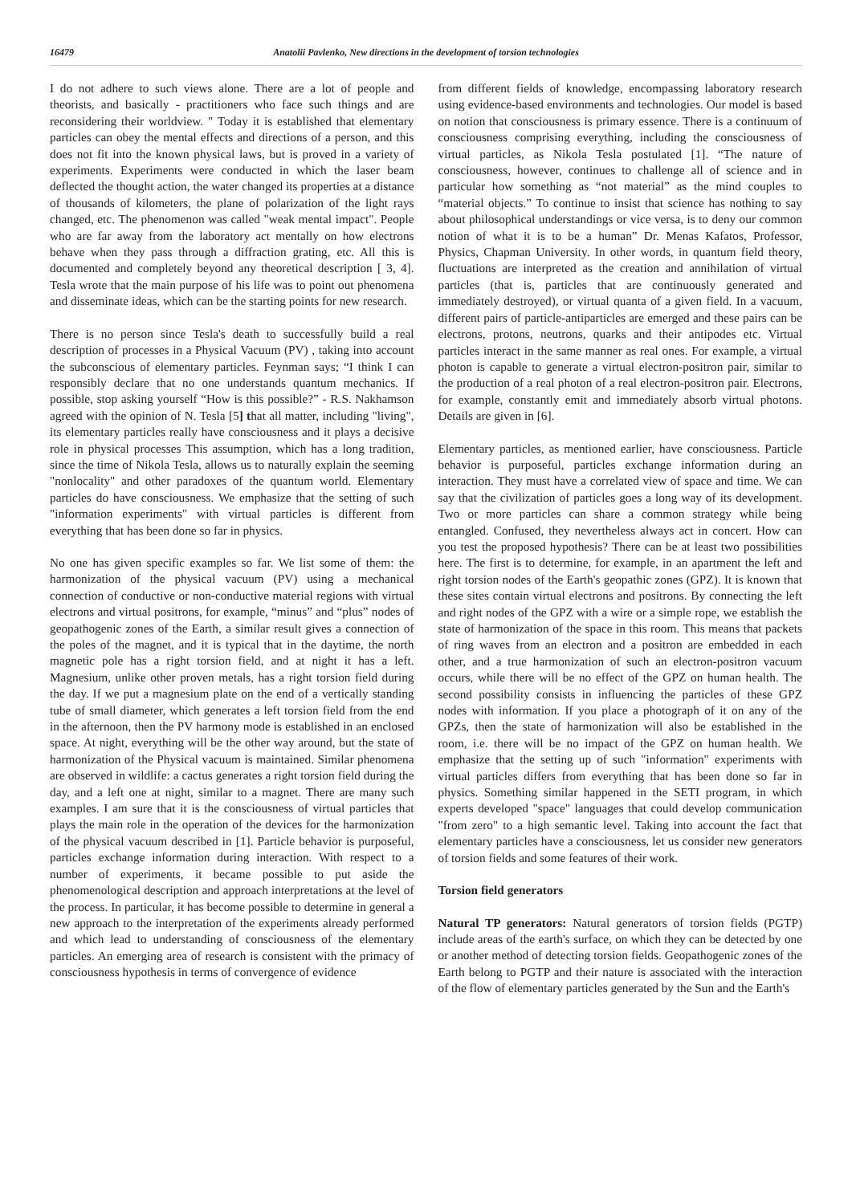16479 Anatolii Pavlenko, New directions in the development of torsion technologies
I do not adhere to such views alone. There are a lot of people and theorists, and basically - practitioners who face such things and are reconsidering their worldview. " Today it is established that elementary particles can obey the mental effects and directions of a person, and this does not fit into the known physical laws, but is proved in a variety of experiments. Experiments were conducted in which the laser beam deflected the thought action, the water changed its properties at a distance of thousands of kilometers, the plane of polarization of the light rays changed, etc. The phenomenon was called "weak mental impact". People who are far away from the laboratory act mentally on how electrons behave when they pass through a diffraction grating, etc. All this is documented and completely beyond any theoretical description [ 3, 4]. Tesla wrote that the main purpose of his life was to point out phenomena and disseminate ideas, which can be the starting points for new research.
There is no person since Tesla's death to successfully build a real description of processes in a Physical Vacuum (PV) , taking into account the subconscious of elementary particles. Feynman says; “I think I can responsibly declare that no one understands quantum mechanics. If possible, stop asking yourself “How is this possible?” - R.S. Nakhamson agreed with the opinion of N. Tesla [5] that all matter, including "living", its elementary particles really have consciousness and it plays a decisive role in physical processes This assumption, which has a long tradition, since the time of Nikola Tesla, allows us to naturally explain the seeming "nonlocality" and other paradoxes of the quantum world. Elementary particles do have consciousness. We emphasize that the setting of such "information experiments" with virtual particles is different from everything that has been done so far in physics.
No one has given specific examples so far. We list some of them: the harmonization of the physical vacuum (PV) using a mechanical connection of conductive or non-conductive material regions with virtual electrons and virtual positrons, for example, “minus” and “plus” nodes of geopathogenic zones of the Earth, a similar result gives a connection of the poles of the magnet, and it is typical that in the daytime, the north magnetic pole has a right torsion field, and at night it has a left. Magnesium, unlike other proven metals, has a right torsion field during the day. If we put a magnesium plate on the end of a vertically standing tube of small diameter, which generates a left torsion field from the end in the afternoon, then the PV harmony mode is established in an enclosed space. At night, everything will be the other way around, but the state of harmonization of the Physical vacuum is maintained. Similar phenomena are observed in wildlife: a cactus generates a right torsion field during the day, and a left one at night, similar to a magnet. There are many such examples. I am sure that it is the consciousness of virtual particles that plays the main role in the operation of the devices for the harmonization of the physical vacuum described in [1]. Particle behavior is purposeful, particles exchange information during interaction. With respect to a number of experiments, it became possible to put aside the phenomenological description and approach interpretations at the level of the process. In particular, it has become possible to determine in general a new approach to the interpretation of the experiments already performed and which lead to understanding of consciousness of the elementary particles. An emerging area of research is consistent with the primacy of consciousness hypothesis in terms of convergence of evidence
from different fields of knowledge, encompassing laboratory research using evidence-based environments and technologies. Our model is based on notion that consciousness is primary essence. There is a continuum of consciousness comprising everything, including the consciousness of virtual particles, as Nikola Tesla postulated [1]. “The nature of consciousness, however, continues to challenge all of science and in particular how something as “not material” as the mind couples to “material objects.” To continue to insist that science has nothing to say about philosophical understandings or vice versa, is to deny our common notion of what it is to be a human” Dr. Menas Kafatos, Professor, Physics, Chapman University. In other words, in quantum field theory, fluctuations are interpreted as the creation and annihilation of virtual particles (that is, particles that are continuously generated and immediately destroyed), or virtual quanta of a given field. In a vacuum, different pairs of particle-antiparticles are emerged and these pairs can be electrons, protons, neutrons, quarks and their antipodes etc. Virtual particles interact in the same manner as real ones. For example, a virtual photon is capable to generate a virtual electron-positron pair, similar to the production of a real photon of a real electron-positron pair. Electrons, for example, constantly emit and immediately absorb virtual photons. Details are given in [6].
Elementary particles, as mentioned earlier, have consciousness. Particle behavior is purposeful, particles exchange information during an interaction. They must have a correlated view of space and time. We can say that the civilization of particles goes a long way of its development. Two or more particles can share a common strategy while being entangled. Confused, they nevertheless always act in concert. How can you test the proposed hypothesis? There can be at least two possibilities here. The first is to determine, for example, in an apartment the left and right torsion nodes of the Earth's geopathic zones (GPZ). It is known that these sites contain virtual electrons and positrons. By connecting the left and right nodes of the GPZ with a wire or a simple rope, we establish the state of harmonization of the space in this room. This means that packets of ring waves from an electron and a positron are embedded in each other, and a true harmonization of such an electron-positron vacuum occurs, while there will be no effect of the GPZ on human health. The second possibility consists in influencing the particles of these GPZ nodes with information. If you place a photograph of it on any of the GPZs, then the state of harmonization will also be established in the room, i.e. there will be no impact of the GPZ on human health. We emphasize that the setting up of such "information" experiments with virtual particles differs from everything that has been done so far in physics. Something similar happened in the SETI program, in which experts developed "space" languages that could develop communication "from zero" to a high semantic level. Taking into account the fact that elementary particles have a consciousness, let us consider new generators of torsion fields and some features of their work.
Torsion field generators
Natural TP generators: Natural generators of torsion fields (PGTP) include areas of the earth's surface, on which they can be detected by one or another method of detecting torsion fields. Geopathogenic zones of the Earth belong to PGTP and their nature is associated with the interaction of the flow of elementary particles generated by the Sun and the Earth's